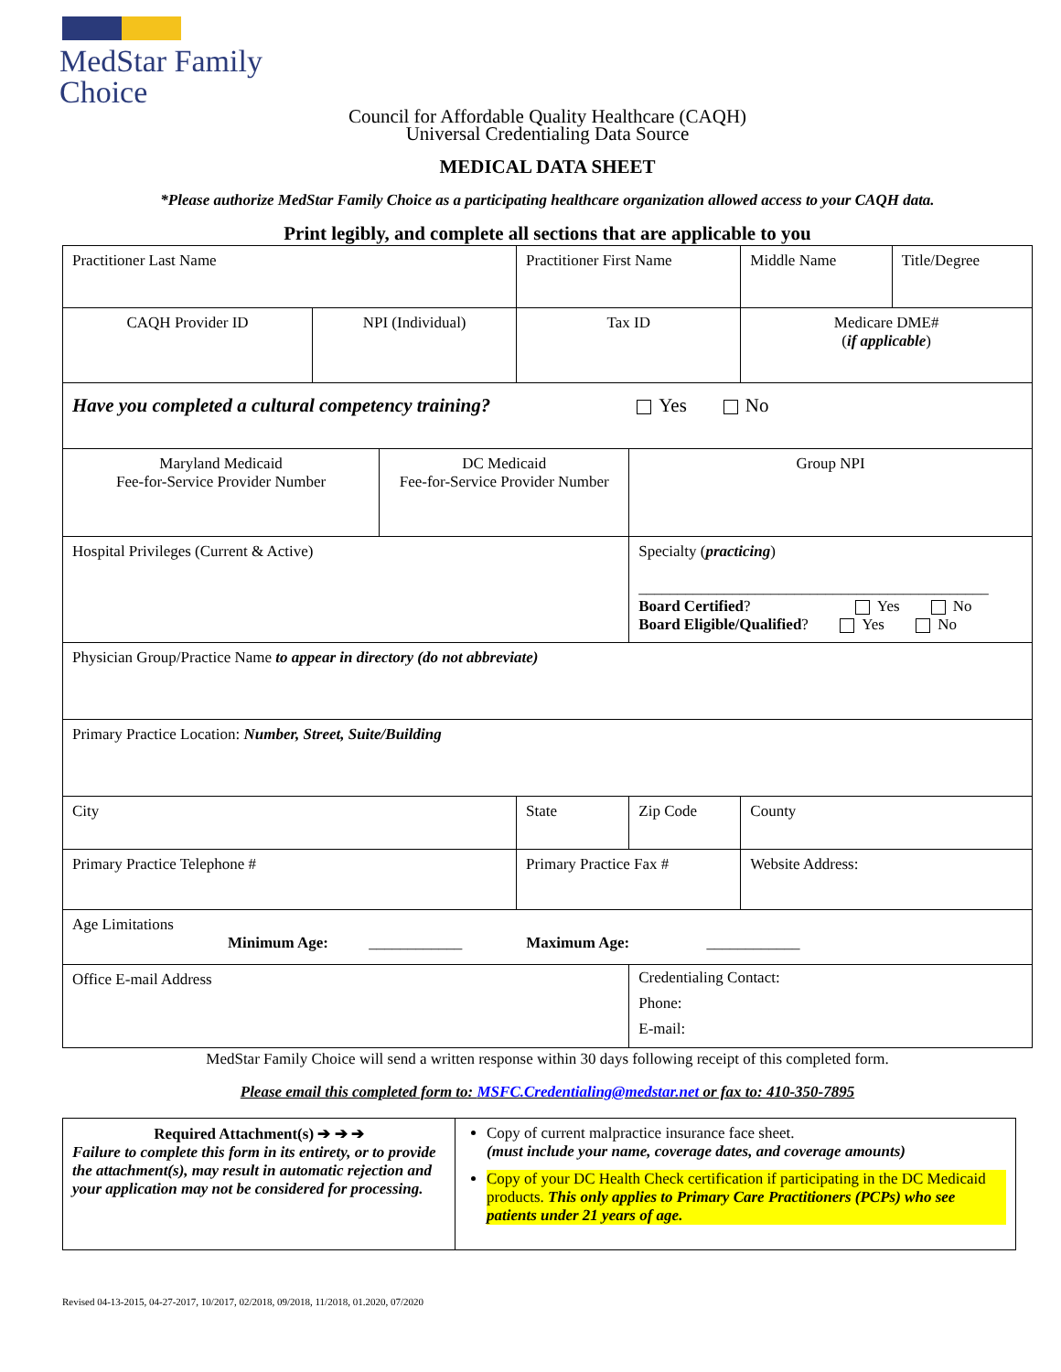MedStar Family
Choice
Council for Affordable Quality Healthcare (CAQH)
Universal Credentialing Data Source
MEDICAL DATA SHEET
*Please authorize MedStar Family Choice as a participating healthcare organization allowed access to your CAQH data.
Print legibly, and complete all sections that are applicable to you
| Practitioner Last Name | | | Practitioner First Name | | | Middle Name | Title/Degree |
| CAQH Provider ID | NPI (Individual) | | Tax ID | | | Medicare DME# ( if applicable ) | |
| Have you completed a cultural competency training? Yes No | | | | | | | |
| Maryland Medicaid Fee-for-Service Provider Number | | DC Medicaid Fee-for-Service Provider Number | | Group NPI | | | |
| Hospital Privileges (Current & Active) | | | | Specialty ( practicing ) _____________________________________________ Board Certified ? Yes No Board Eligible/Qualified ? Yes No | | | |
| Physician Group/Practice Name to appear in directory (do not abbreviate) | | | | | | | |
| Primary Practice Location: Number, Street, Suite/Building | | | | | | | |
| City | | | State | Zip Code | County | | |
| Primary Practice Telephone # | | | Primary Practice Fax # | | Website Address: | | |
| Age Limitations Minimum Age: ____________ Maximum Age: ____________ | | | | | | | |
| Office E-mail Address | | | | Credentialing Contact: Phone: E-mail: | | | |
MedStar Family Choice will send a written response within 30 days following receipt of this completed form.
Please email this completed form to: MSFC.Credentialing@medstar.net or fax to: 410-350-7895
| Required Attachment(s) ➔ ➔ ➔ Failure to complete this form in its entirety, or to provide the attachment(s), may result in automatic rejection and your application may not be considered for processing. | Copy of current malpractice insurance face sheet. (must include your name, coverage dates, and coverage amounts) Copy of your DC Health Check certification if participating in the DC Medicaid products. This only applies to Primary Care Practitioners (PCPs) who see patients under 21 years of age. |
Revised 04-13-2015, 04-27-2017, 10/2017, 02/2018, 09/2018, 11/2018, 01.2020, 07/2020